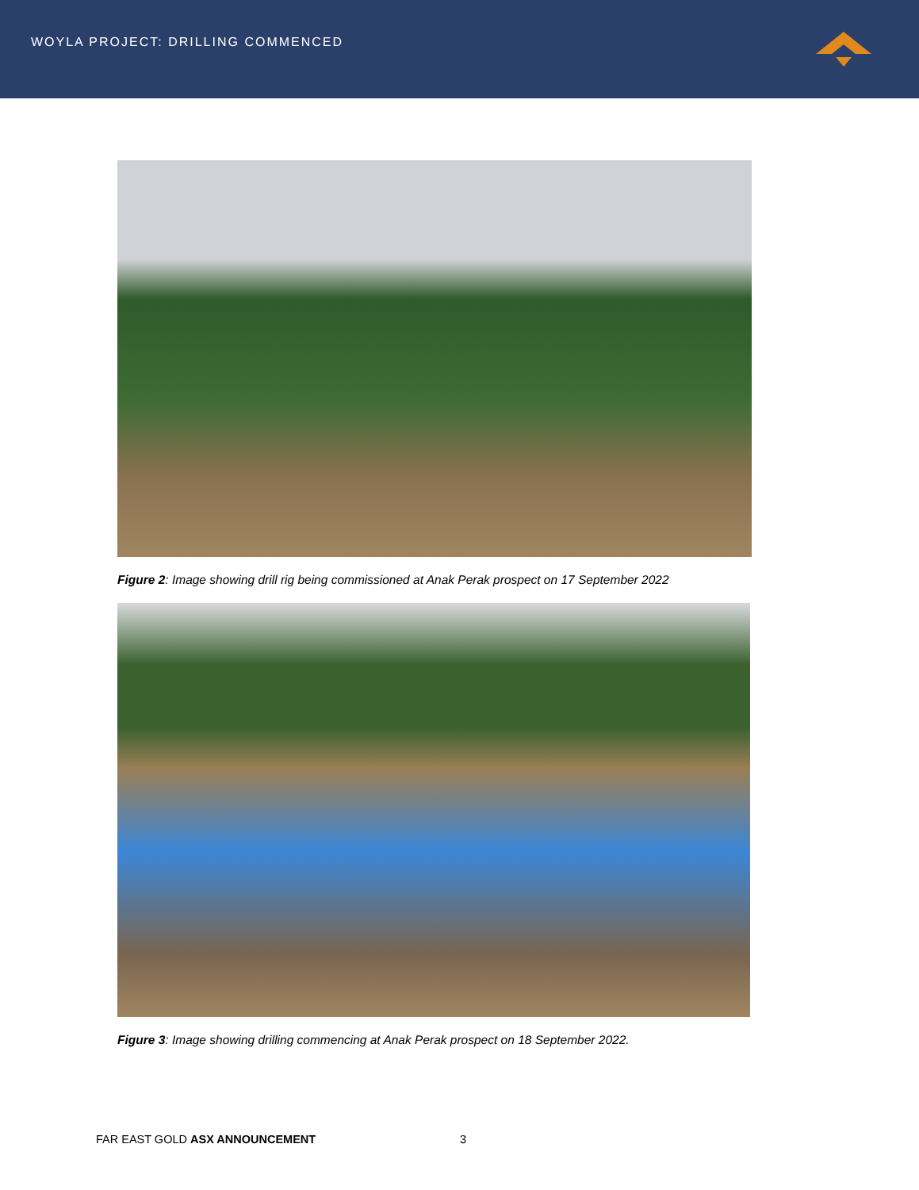WOYLA PROJECT: DRILLING COMMENCED
Figure 2: Image showing drill rig being commissioned at Anak Perak prospect on 17 September 2022
Figure 3: Image showing drilling commencing at Anak Perak prospect on 18 September 2022.
FAR EAST GOLD ASX ANNOUNCEMENT 3